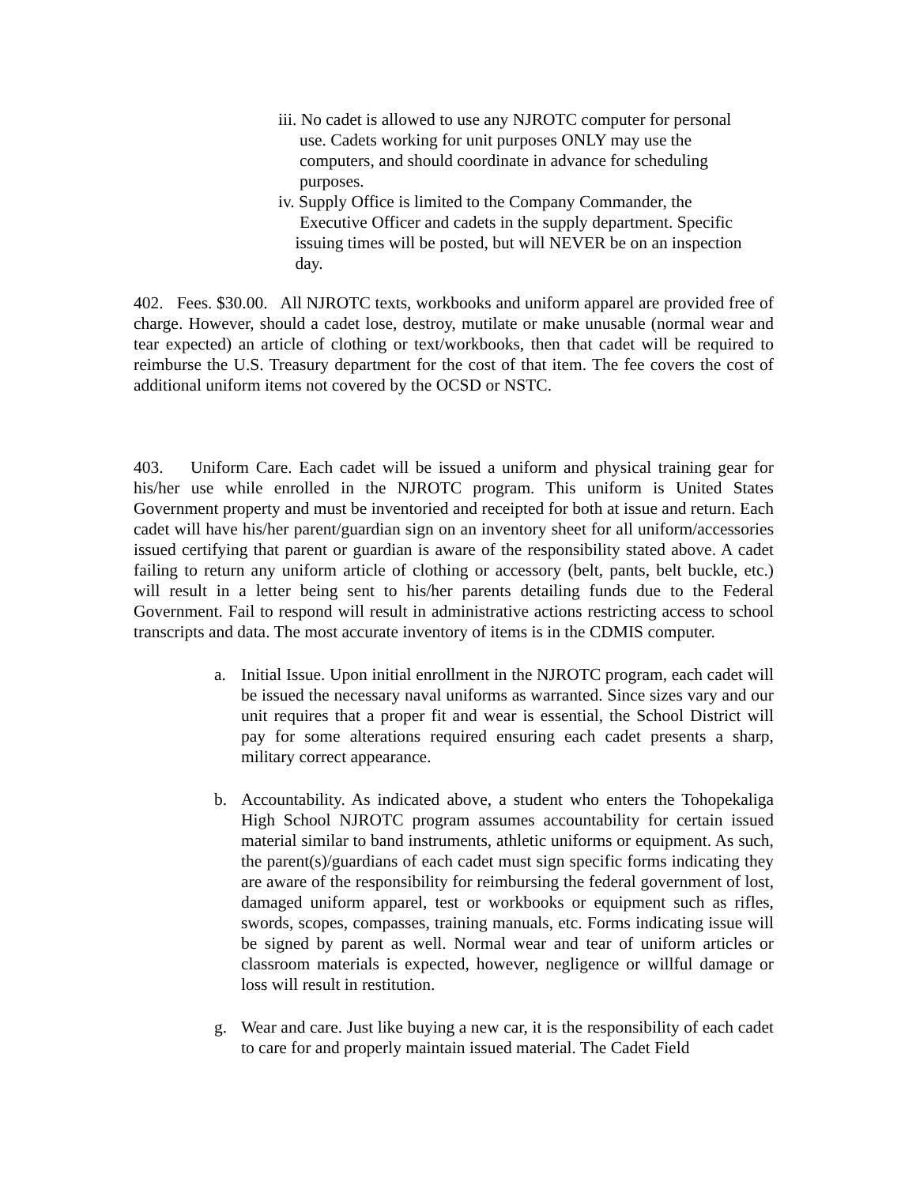iii. No cadet is allowed to use any NJROTC computer for personal
use. Cadets working for unit purposes ONLY may use the
computers, and should coordinate in advance for scheduling
purposes.
iv. Supply Office is limited to the Company Commander, the
Executive Officer and cadets in the supply department. Specific
issuing times will be posted, but will NEVER be on an inspection
day.
402. Fees. $30.00. All NJROTC texts, workbooks and uniform apparel are provided free of charge. However, should a cadet lose, destroy, mutilate or make unusable (normal wear and tear expected) an article of clothing or text/workbooks, then that cadet will be required to reimburse the U.S. Treasury department for the cost of that item. The fee covers the cost of additional uniform items not covered by the OCSD or NSTC.
403. Uniform Care. Each cadet will be issued a uniform and physical training gear for his/her use while enrolled in the NJROTC program. This uniform is United States Government property and must be inventoried and receipted for both at issue and return. Each cadet will have his/her parent/guardian sign on an inventory sheet for all uniform/accessories issued certifying that parent or guardian is aware of the responsibility stated above. A cadet failing to return any uniform article of clothing or accessory (belt, pants, belt buckle, etc.) will result in a letter being sent to his/her parents detailing funds due to the Federal Government. Fail to respond will result in administrative actions restricting access to school transcripts and data. The most accurate inventory of items is in the CDMIS computer.
a. Initial Issue. Upon initial enrollment in the NJROTC program, each cadet will be issued the necessary naval uniforms as warranted. Since sizes vary and our unit requires that a proper fit and wear is essential, the School District will pay for some alterations required ensuring each cadet presents a sharp, military correct appearance.
b. Accountability. As indicated above, a student who enters the Tohopekaliga High School NJROTC program assumes accountability for certain issued material similar to band instruments, athletic uniforms or equipment. As such, the parent(s)/guardians of each cadet must sign specific forms indicating they are aware of the responsibility for reimbursing the federal government of lost, damaged uniform apparel, test or workbooks or equipment such as rifles, swords, scopes, compasses, training manuals, etc. Forms indicating issue will be signed by parent as well. Normal wear and tear of uniform articles or classroom materials is expected, however, negligence or willful damage or loss will result in restitution.
g. Wear and care. Just like buying a new car, it is the responsibility of each cadet to care for and properly maintain issued material. The Cadet Field